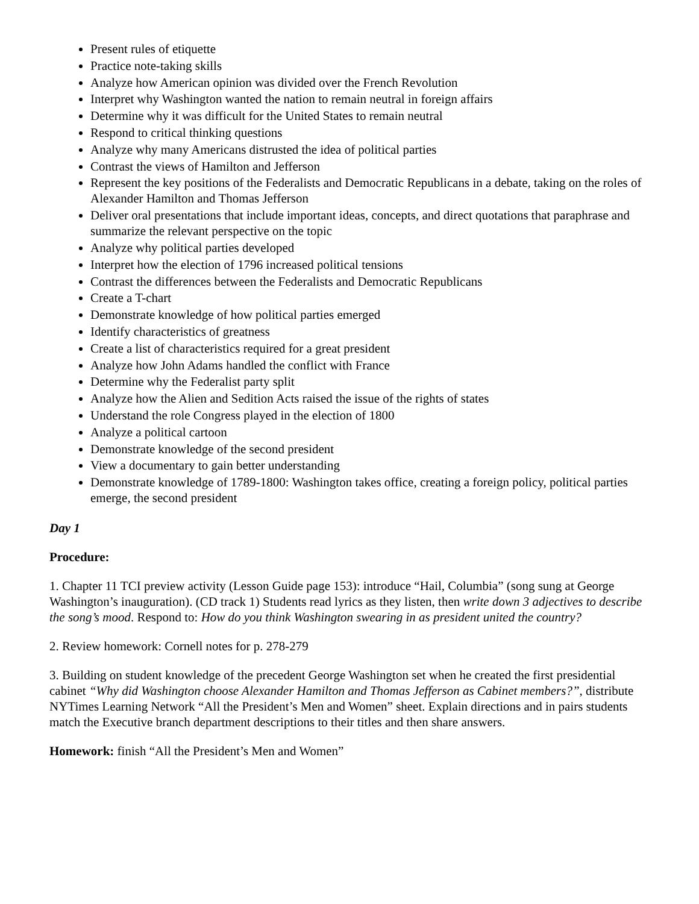Present rules of etiquette
Practice note-taking skills
Analyze how American opinion was divided over the French Revolution
Interpret why Washington wanted the nation to remain neutral in foreign affairs
Determine why it was difficult for the United States to remain neutral
Respond to critical thinking questions
Analyze why many Americans distrusted the idea of political parties
Contrast the views of Hamilton and Jefferson
Represent the key positions of the Federalists and Democratic Republicans in a debate, taking on the roles of Alexander Hamilton and Thomas Jefferson
Deliver oral presentations that include important ideas, concepts, and direct quotations that paraphrase and summarize the relevant perspective on the topic
Analyze why political parties developed
Interpret how the election of 1796 increased political tensions
Contrast the differences between the Federalists and Democratic Republicans
Create a T-chart
Demonstrate knowledge of how political parties emerged
Identify characteristics of greatness
Create a list of characteristics required for a great president
Analyze how John Adams handled the conflict with France
Determine why the Federalist party split
Analyze how the Alien and Sedition Acts raised the issue of the rights of states
Understand the role Congress played in the election of 1800
Analyze a political cartoon
Demonstrate knowledge of the second president
View a documentary to gain better understanding
Demonstrate knowledge of 1789-1800: Washington takes office, creating a foreign policy, political parties emerge, the second president
Day 1
Procedure:
1. Chapter 11 TCI preview activity (Lesson Guide page 153): introduce “Hail, Columbia” (song sung at George Washington’s inauguration). (CD track 1) Students read lyrics as they listen, then write down 3 adjectives to describe the song’s mood. Respond to: How do you think Washington swearing in as president united the country?
2. Review homework: Cornell notes for p. 278-279
3. Building on student knowledge of the precedent George Washington set when he created the first presidential cabinet “Why did Washington choose Alexander Hamilton and Thomas Jefferson as Cabinet members?”, distribute NYTimes Learning Network “All the President’s Men and Women” sheet. Explain directions and in pairs students match the Executive branch department descriptions to their titles and then share answers.
Homework: finish “All the President’s Men and Women”